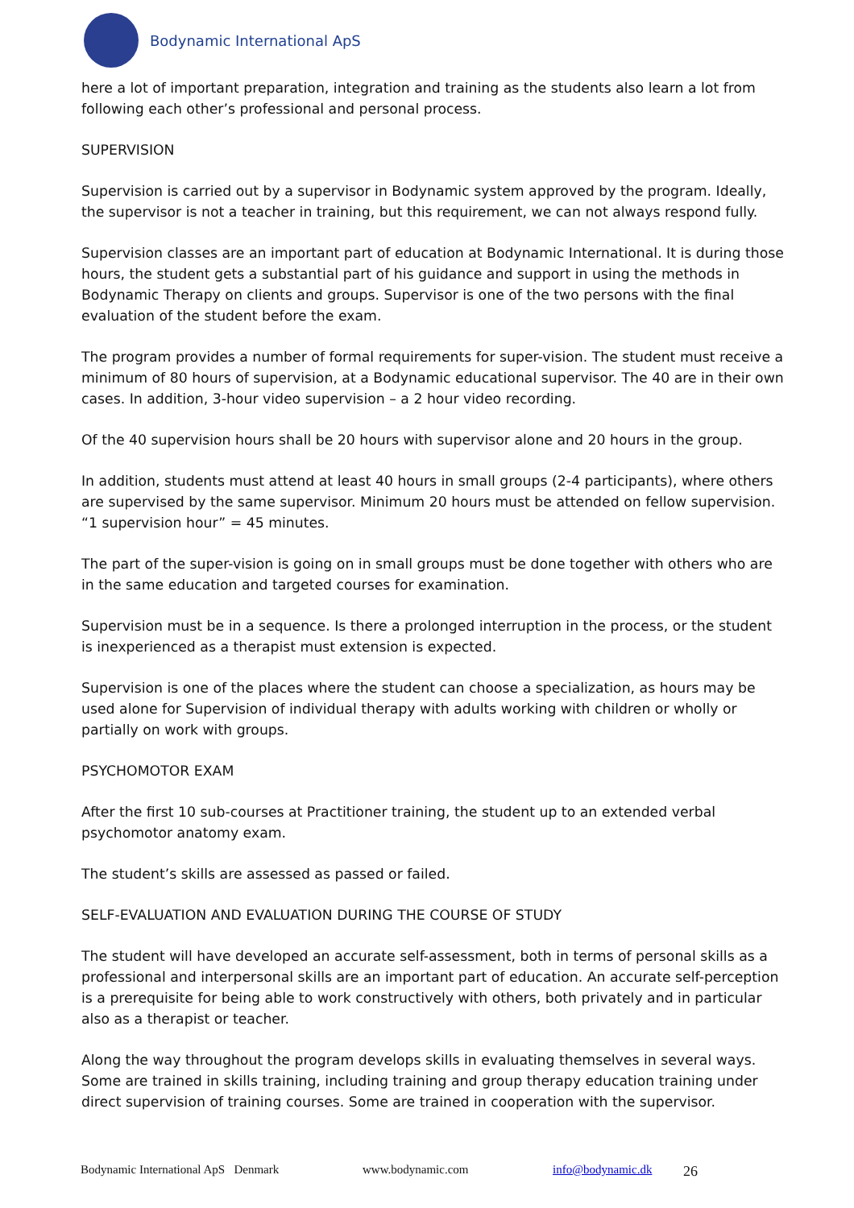Bodynamic International ApS
here a lot of important preparation, integration and training as the students also learn a lot from following each other’s professional and personal process.
SUPERVISION
Supervision is carried out by a supervisor in Bodynamic system approved by the program. Ideally, the supervisor is not a teacher in training, but this requirement, we can not always respond fully.
Supervision classes are an important part of education at Bodynamic International. It is during those hours, the student gets a substantial part of his guidance and support in using the methods in Bodynamic Therapy on clients and groups. Supervisor is one of the two persons with the final evaluation of the student before the exam.
The program provides a number of formal requirements for super-vision. The student must receive a minimum of 80 hours of supervision, at a Bodynamic educational supervisor. The 40 are in their own cases. In addition, 3-hour video supervision – a 2 hour video recording.
Of the 40 supervision hours shall be 20 hours with supervisor alone and 20 hours in the group.
In addition, students must attend at least 40 hours in small groups (2-4 participants), where others are supervised by the same supervisor. Minimum 20 hours must be attended on fellow supervision. “1 supervision hour” = 45 minutes.
The part of the super-vision is going on in small groups must be done together with others who are in the same education and targeted courses for examination.
Supervision must be in a sequence. Is there a prolonged interruption in the process, or the student is inexperienced as a therapist must extension is expected.
Supervision is one of the places where the student can choose a specialization, as hours may be used alone for Supervision of individual therapy with adults working with children or wholly or partially on work with groups.
PSYCHOMOTOR EXAM
After the first 10 sub-courses at Practitioner training, the student up to an extended verbal psychomotor anatomy exam.
The student’s skills are assessed as passed or failed.
SELF-EVALUATION AND EVALUATION DURING THE COURSE OF STUDY
The student will have developed an accurate self-assessment, both in terms of personal skills as a professional and interpersonal skills are an important part of education. An accurate self-perception is a prerequisite for being able to work constructively with others, both privately and in particular also as a therapist or teacher.
Along the way throughout the program develops skills in evaluating themselves in several ways. Some are trained in skills training, including training and group therapy education training under direct supervision of training courses. Some are trained in cooperation with the supervisor.
Bodynamic International ApS Denmark www.bodynamic.com info@bodynamic.dk 26